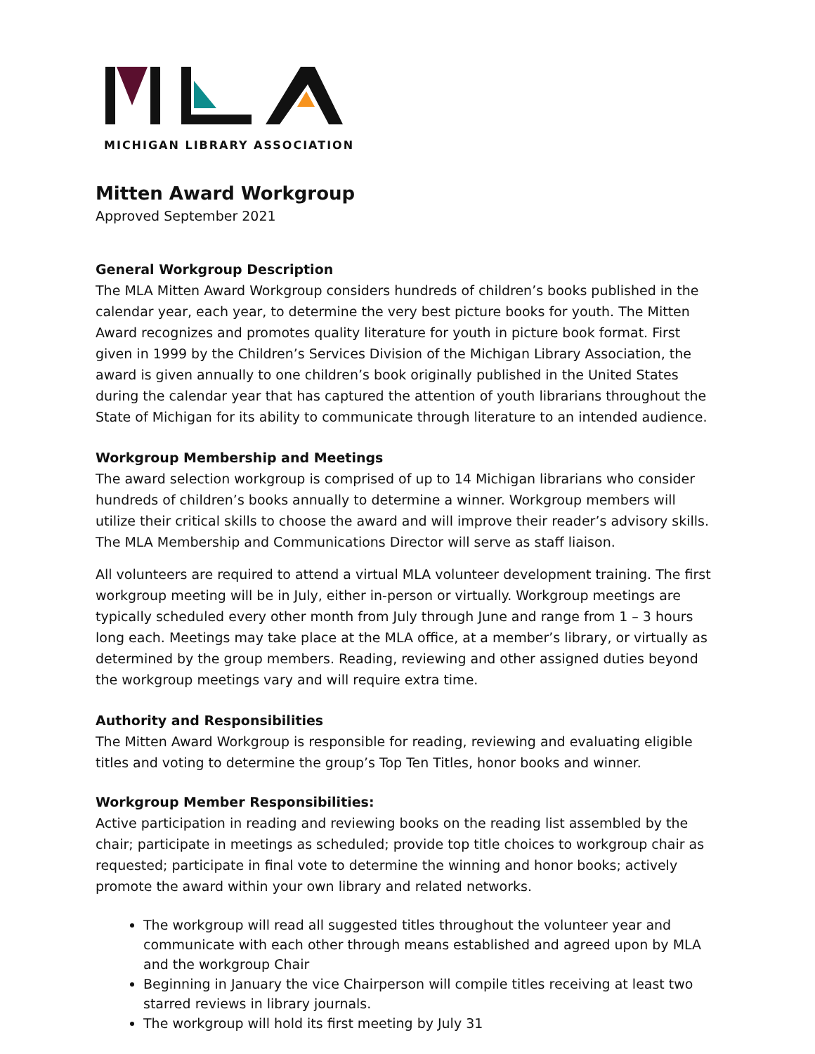MICHIGAN LIBRARY ASSOCIATION
Mitten Award Workgroup
Approved September 2021
General Workgroup Description
The MLA Mitten Award Workgroup considers hundreds of children’s books published in the calendar year, each year, to determine the very best picture books for youth. The Mitten Award recognizes and promotes quality literature for youth in picture book format. First given in 1999 by the Children’s Services Division of the Michigan Library Association, the award is given annually to one children’s book originally published in the United States during the calendar year that has captured the attention of youth librarians throughout the State of Michigan for its ability to communicate through literature to an intended audience.
Workgroup Membership and Meetings
The award selection workgroup is comprised of up to 14 Michigan librarians who consider hundreds of children’s books annually to determine a winner. Workgroup members will utilize their critical skills to choose the award and will improve their reader’s advisory skills. The MLA Membership and Communications Director will serve as staff liaison.
All volunteers are required to attend a virtual MLA volunteer development training. The first workgroup meeting will be in July, either in-person or virtually. Workgroup meetings are typically scheduled every other month from July through June and range from 1 – 3 hours long each. Meetings may take place at the MLA office, at a member’s library, or virtually as determined by the group members. Reading, reviewing and other assigned duties beyond the workgroup meetings vary and will require extra time.
Authority and Responsibilities
The Mitten Award Workgroup is responsible for reading, reviewing and evaluating eligible titles and voting to determine the group’s Top Ten Titles, honor books and winner.
Workgroup Member Responsibilities:
Active participation in reading and reviewing books on the reading list assembled by the chair; participate in meetings as scheduled; provide top title choices to workgroup chair as requested; participate in final vote to determine the winning and honor books; actively promote the award within your own library and related networks.
The workgroup will read all suggested titles throughout the volunteer year and communicate with each other through means established and agreed upon by MLA and the workgroup Chair
Beginning in January the vice Chairperson will compile titles receiving at least two starred reviews in library journals.
The workgroup will hold its first meeting by July 31